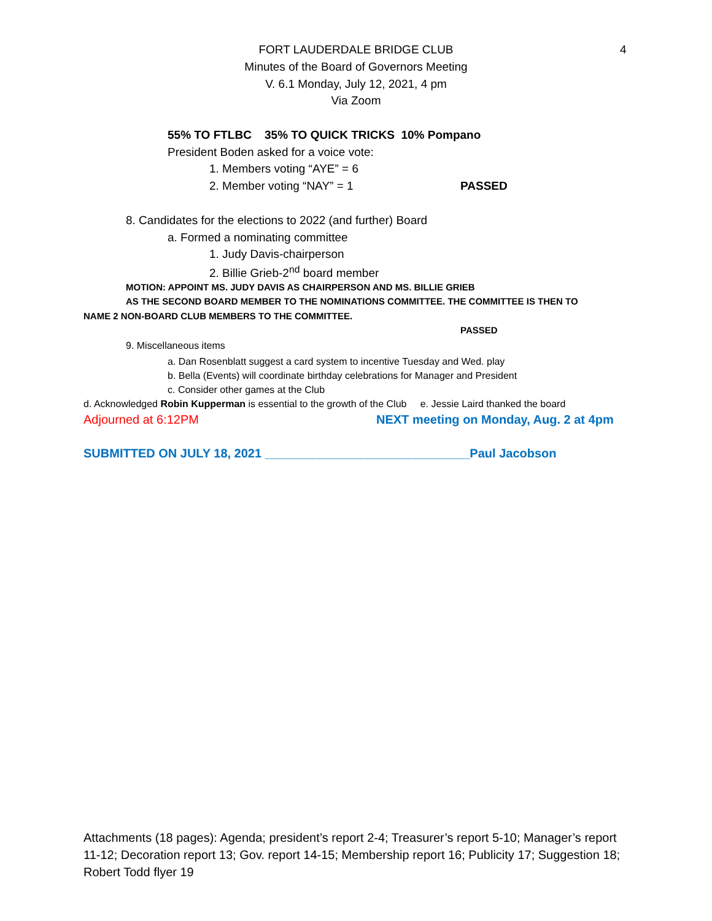FORT LAUDERDALE BRIDGE CLUB 4
Minutes of the Board of Governors Meeting
V. 6.1 Monday, July 12, 2021, 4 pm
Via Zoom
55% TO FTLBC 35% TO QUICK TRICKS 10% Pompano
President Boden asked for a voice vote:
1. Members voting “AYE” = 6
2. Member voting “NAY” = 1 PASSED
8. Candidates for the elections to 2022 (and further) Board
a. Formed a nominating committee
1. Judy Davis-chairperson
2. Billie Grieb-2<sup>nd</sup> board member
MOTION: APPOINT MS. JUDY DAVIS AS CHAIRPERSON AND MS. BILLIE GRIEB
AS THE SECOND BOARD MEMBER TO THE NOMINATIONS COMMITTEE. THE COMMITTEE IS THEN TO
NAME 2 NON-BOARD CLUB MEMBERS TO THE COMMITTEE.
PASSED
9. Miscellaneous items
a. Dan Rosenblatt suggest a card system to incentive Tuesday and Wed. play
b. Bella (Events) will coordinate birthday celebrations for Manager and President
c. Consider other games at the Club
d. Acknowledged Robin Kupperman is essential to the growth of the Club e. Jessie Laird thanked the board
Adjourned at 6:12PM NEXT meeting on Monday, Aug. 2 at 4pm
SUBMITTED ON JULY 18, 2021 ______________________________Paul Jacobson
Attachments (18 pages): Agenda; president’s report 2-4; Treasurer’s report 5-10; Manager’s report 11-12; Decoration report 13; Gov. report 14-15; Membership report 16; Publicity 17; Suggestion 18; Robert Todd flyer 19